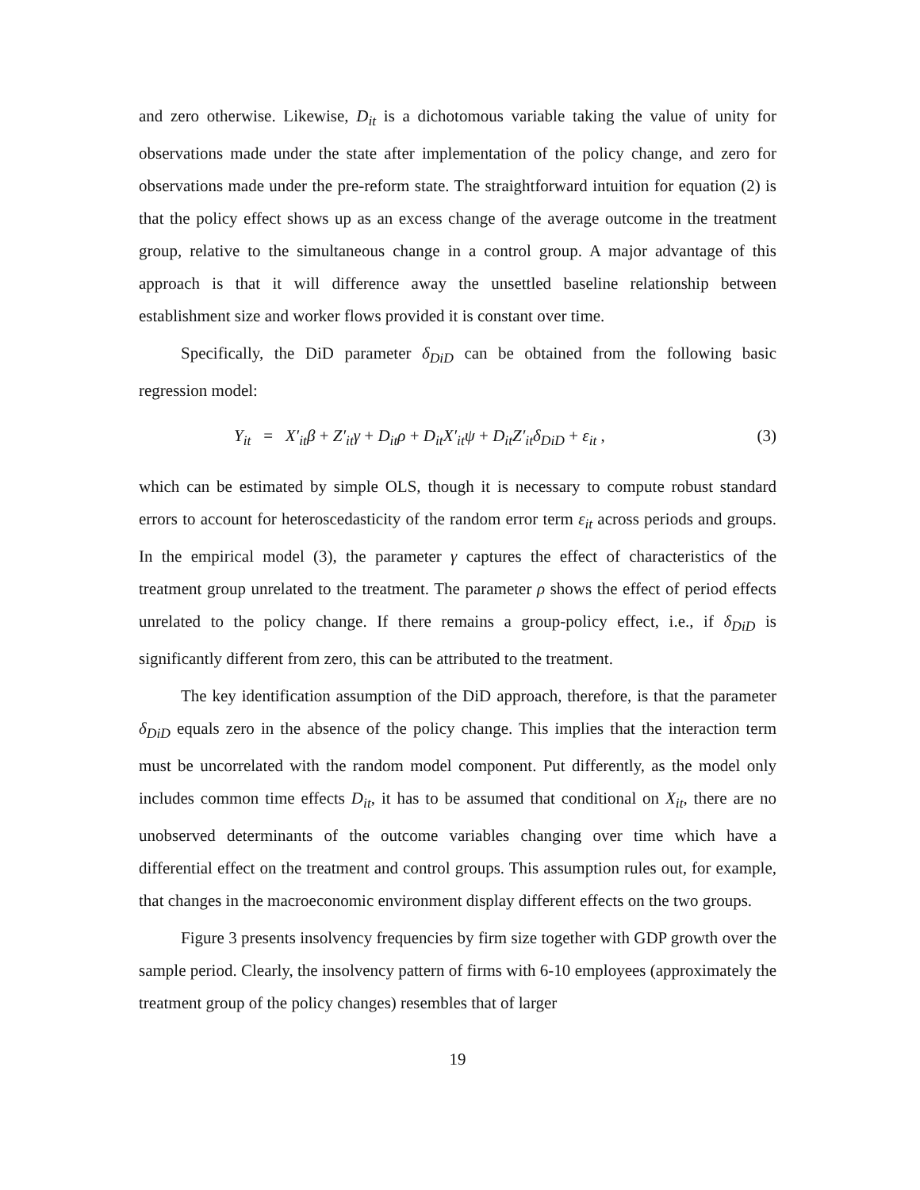and zero otherwise. Likewise, D<sub>it</sub> is a dichotomous variable taking the value of unity for observations made under the state after implementation of the policy change, and zero for observations made under the pre-reform state. The straightforward intuition for equation (2) is that the policy effect shows up as an excess change of the average outcome in the treatment group, relative to the simultaneous change in a control group. A major advantage of this approach is that it will difference away the unsettled baseline relationship between establishment size and worker flows provided it is constant over time.
Specifically, the DiD parameter δ<sub>DiD</sub> can be obtained from the following basic regression model:
Y<sub>it</sub> = X′<sub>it</sub>β + Z′<sub>it</sub>γ + D<sub>it</sub>ρ + D<sub>it</sub>X′<sub>it</sub>ψ + D<sub>it</sub>Z′<sub>it</sub>δ<sub>DiD</sub> + ε<sub>it</sub> , (3)
which can be estimated by simple OLS, though it is necessary to compute robust standard errors to account for heteroscedasticity of the random error term ε<sub>it</sub> across periods and groups. In the empirical model (3), the parameter γ captures the effect of characteristics of the treatment group unrelated to the treatment. The parameter ρ shows the effect of period effects unrelated to the policy change. If there remains a group-policy effect, i.e., if δ<sub>DiD</sub> is significantly different from zero, this can be attributed to the treatment.
The key identification assumption of the DiD approach, therefore, is that the parameter δ<sub>DiD</sub> equals zero in the absence of the policy change. This implies that the interaction term must be uncorrelated with the random model component. Put differently, as the model only includes common time effects D<sub>it</sub>, it has to be assumed that conditional on X<sub>it</sub>, there are no unobserved determinants of the outcome variables changing over time which have a differential effect on the treatment and control groups. This assumption rules out, for example, that changes in the macroeconomic environment display different effects on the two groups.
Figure 3 presents insolvency frequencies by firm size together with GDP growth over the sample period. Clearly, the insolvency pattern of firms with 6-10 employees (approximately the treatment group of the policy changes) resembles that of larger
19